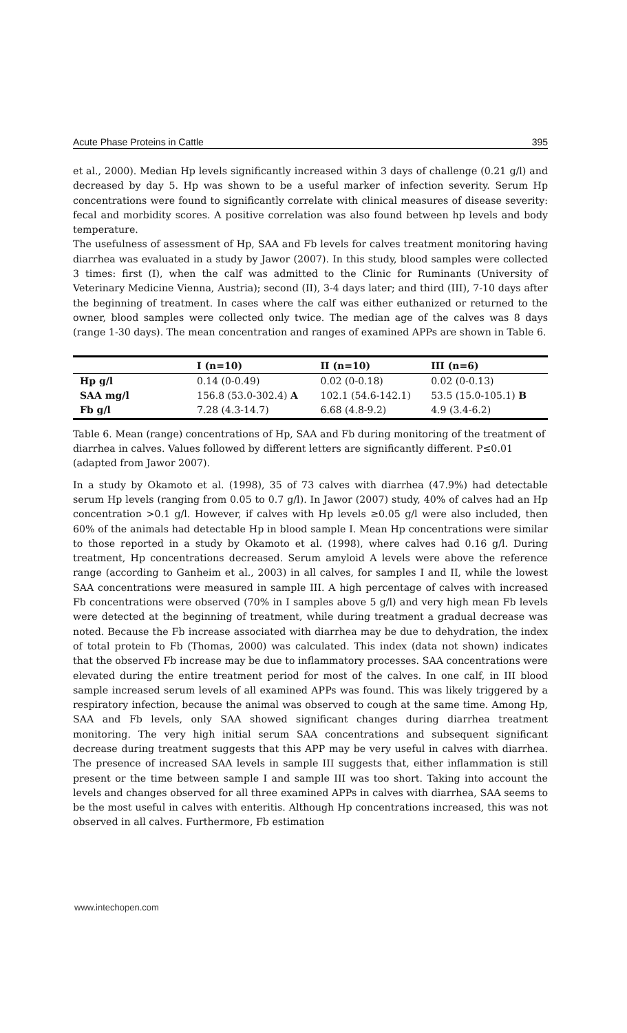Acute Phase Proteins in Cattle 395
et al., 2000). Median Hp levels significantly increased within 3 days of challenge (0.21 g/l) and decreased by day 5. Hp was shown to be a useful marker of infection severity. Serum Hp concentrations were found to significantly correlate with clinical measures of disease severity: fecal and morbidity scores. A positive correlation was also found between hp levels and body temperature.
The usefulness of assessment of Hp, SAA and Fb levels for calves treatment monitoring having diarrhea was evaluated in a study by Jawor (2007). In this study, blood samples were collected 3 times: first (I), when the calf was admitted to the Clinic for Ruminants (University of Veterinary Medicine Vienna, Austria); second (II), 3-4 days later; and third (III), 7-10 days after the beginning of treatment. In cases where the calf was either euthanized or returned to the owner, blood samples were collected only twice. The median age of the calves was 8 days (range 1-30 days). The mean concentration and ranges of examined APPs are shown in Table 6.
| | I (n=10) | II (n=10) | III (n=6) |
| --- | --- | --- | --- |
| Hp g/l | 0.14 (0-0.49) | 0.02 (0-0.18) | 0.02 (0-0.13) |
| SAA mg/l | 156.8 (53.0-302.4) A | 102.1 (54.6-142.1) | 53.5 (15.0-105.1) B |
| Fb g/l | 7.28 (4.3-14.7) | 6.68 (4.8-9.2) | 4.9 (3.4-6.2) |
Table 6. Mean (range) concentrations of Hp, SAA and Fb during monitoring of the treatment of diarrhea in calves. Values followed by different letters are significantly different. P≤0.01 (adapted from Jawor 2007).
In a study by Okamoto et al. (1998), 35 of 73 calves with diarrhea (47.9%) had detectable serum Hp levels (ranging from 0.05 to 0.7 g/l). In Jawor (2007) study, 40% of calves had an Hp concentration >0.1 g/l. However, if calves with Hp levels ≥0.05 g/l were also included, then 60% of the animals had detectable Hp in blood sample I. Mean Hp concentrations were similar to those reported in a study by Okamoto et al. (1998), where calves had 0.16 g/l. During treatment, Hp concentrations decreased. Serum amyloid A levels were above the reference range (according to Ganheim et al., 2003) in all calves, for samples I and II, while the lowest SAA concentrations were measured in sample III. A high percentage of calves with increased Fb concentrations were observed (70% in I samples above 5 g/l) and very high mean Fb levels were detected at the beginning of treatment, while during treatment a gradual decrease was noted. Because the Fb increase associated with diarrhea may be due to dehydration, the index of total protein to Fb (Thomas, 2000) was calculated. This index (data not shown) indicates that the observed Fb increase may be due to inflammatory processes. SAA concentrations were elevated during the entire treatment period for most of the calves. In one calf, in III blood sample increased serum levels of all examined APPs was found. This was likely triggered by a respiratory infection, because the animal was observed to cough at the same time. Among Hp, SAA and Fb levels, only SAA showed significant changes during diarrhea treatment monitoring. The very high initial serum SAA concentrations and subsequent significant decrease during treatment suggests that this APP may be very useful in calves with diarrhea. The presence of increased SAA levels in sample III suggests that, either inflammation is still present or the time between sample I and sample III was too short. Taking into account the levels and changes observed for all three examined APPs in calves with diarrhea, SAA seems to be the most useful in calves with enteritis. Although Hp concentrations increased, this was not observed in all calves. Furthermore, Fb estimation
www.intechopen.com